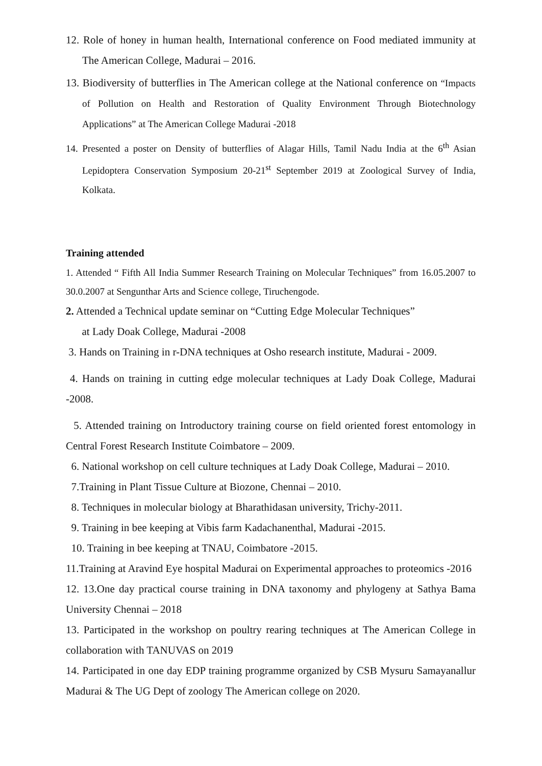12. Role of honey in human health, International conference on Food mediated immunity at The American College, Madurai – 2016.
13. Biodiversity of butterflies in The American college at the National conference on “Impacts of Pollution on Health and Restoration of Quality Environment Through Biotechnology Applications” at The American College Madurai -2018
14. Presented a poster on Density of butterflies of Alagar Hills, Tamil Nadu India at the 6<sup>th</sup> Asian Lepidoptera Conservation Symposium 20-21<sup>st</sup> September 2019 at Zoological Survey of India, Kolkata.
Training attended
1. Attended “ Fifth All India Summer Research Training on Molecular Techniques” from 16.05.2007 to 30.0.2007 at Sengunthar Arts and Science college, Tiruchengode.
2. Attended a Technical update seminar on “Cutting Edge Molecular Techniques”
at Lady Doak College, Madurai -2008
3. Hands on Training in r-DNA techniques at Osho research institute, Madurai - 2009.
4. Hands on training in cutting edge molecular techniques at Lady Doak College, Madurai -2008.
5. Attended training on Introductory training course on field oriented forest entomology in Central Forest Research Institute Coimbatore – 2009.
6. National workshop on cell culture techniques at Lady Doak College, Madurai – 2010.
7.Training in Plant Tissue Culture at Biozone, Chennai – 2010.
8. Techniques in molecular biology at Bharathidasan university, Trichy-2011.
9. Training in bee keeping at Vibis farm Kadachanenthal, Madurai -2015.
10. Training in bee keeping at TNAU, Coimbatore -2015.
11.Training at Aravind Eye hospital Madurai on Experimental approaches to proteomics -2016
12. 13.One day practical course training in DNA taxonomy and phylogeny at Sathya Bama University Chennai – 2018
13. Participated in the workshop on poultry rearing techniques at The American College in collaboration with TANUVAS on 2019
14. Participated in one day EDP training programme organized by CSB Mysuru Samayanallur Madurai & The UG Dept of zoology The American college on 2020.